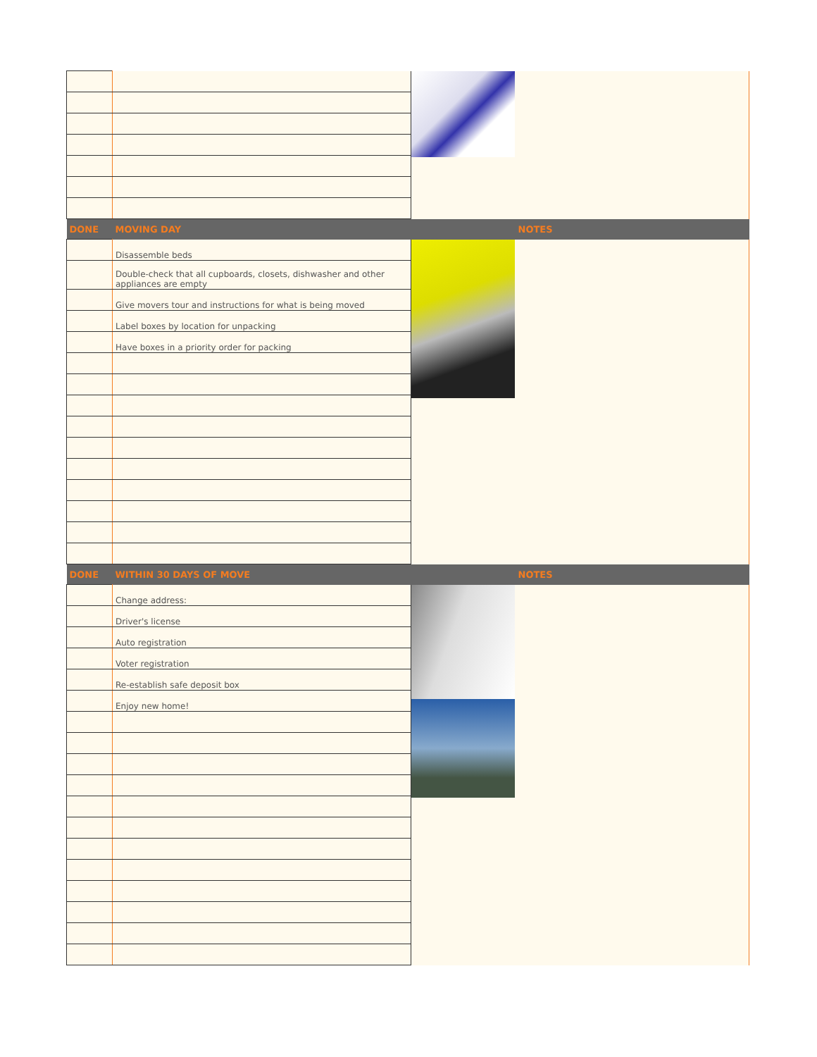| DONE | MOVING DAY | NOTES |
| | Disassemble beds | |
| | Double-check that all cupboards, closets, dishwasher and other appliances are empty | |
| | Give movers tour and instructions for what is being moved | |
| | Label boxes by location for unpacking | |
| | Have boxes in a priority order for packing | |
| DONE | WITHIN 30 DAYS OF MOVE | NOTES |
| | Change address: | |
| | Driver's license | |
| | Auto registration | |
| | Voter registration | |
| | Re-establish safe deposit box | |
| | Enjoy new home! | |